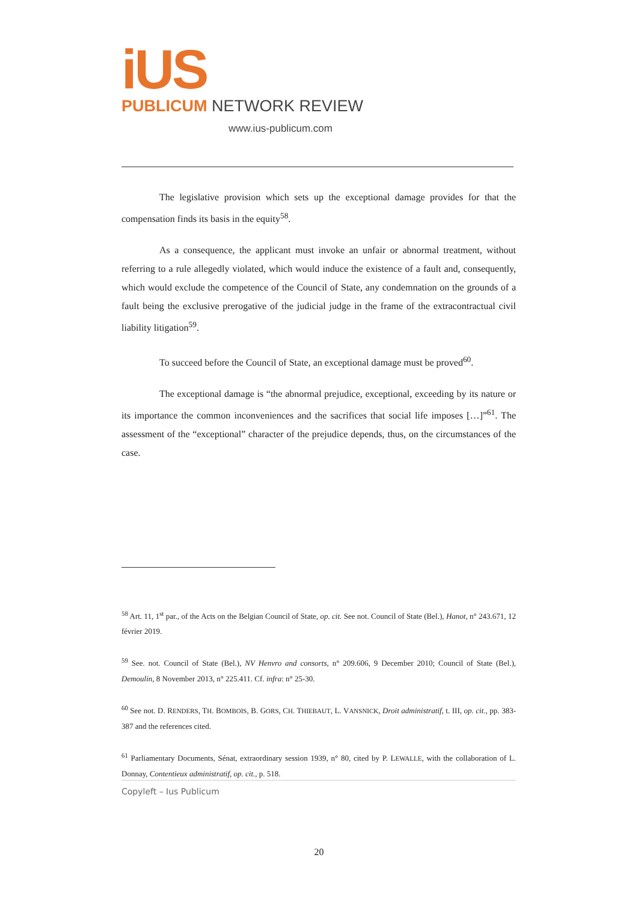iUS
PUBLICUM NETWORK REVIEW
www.ius-publicum.com
The legislative provision which sets up the exceptional damage provides for that the compensation finds its basis in the equity<sup>58</sup>.
As a consequence, the applicant must invoke an unfair or abnormal treatment, without referring to a rule allegedly violated, which would induce the existence of a fault and, consequently, which would exclude the competence of the Council of State, any condemnation on the grounds of a fault being the exclusive prerogative of the judicial judge in the frame of the extracontractual civil liability litigation<sup>59</sup>.
To succeed before the Council of State, an exceptional damage must be proved<sup>60</sup>.
The exceptional damage is “the abnormal prejudice, exceptional, exceeding by its nature or its importance the common inconveniences and the sacrifices that social life imposes […]”<sup>61</sup>. The assessment of the “exceptional” character of the prejudice depends, thus, on the circumstances of the case.
<sup>58</sup> Art. 11, 1<sup>st</sup> par., of the Acts on the Belgian Council of State, op. cit. See not. Council of State (Bel.), Hanot, n° 243.671, 12 février 2019.
<sup>59</sup> See. not. Council of State (Bel.), NV Henvro and consorts, n° 209.606, 9 December 2010; Council of State (Bel.), Demoulin, 8 November 2013, n° 225.411. Cf. infra: n° 25-30.
<sup>60</sup> See not. D. RENDERS, TH. BOMBOIS, B. GORS, CH. THIEBAUT, L. VANSNICK, Droit administratif, t. III, op. cit., pp. 383-387 and the references cited.
<sup>61</sup> Parliamentary Documents, Sénat, extraordinary session 1939, n° 80, cited by P. LEWALLE, with the collaboration of L. Donnay, Contentieux administratif, op. cit., p. 518.
Copyleft – Ius Publicum
20